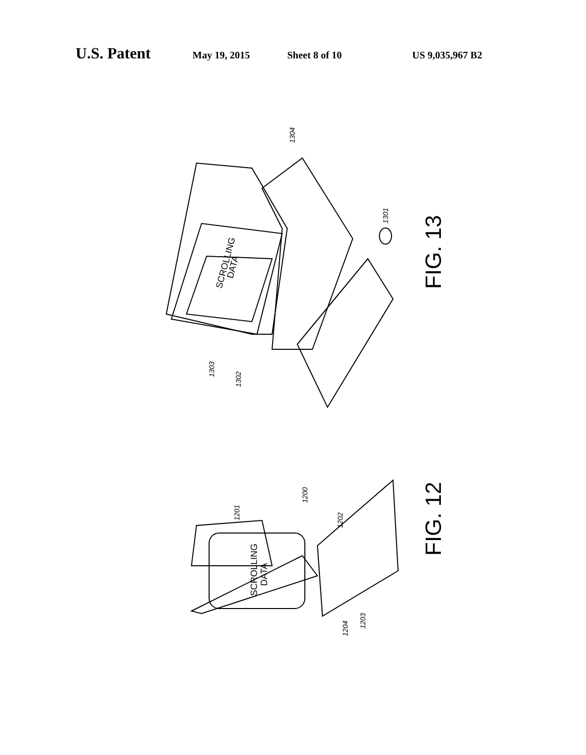U.S. Patent May 19, 2015 Sheet 8 of 10 US 9,035,967 B2
SCROLLING
DATA
SCROLLING
DATA
1304
1301
1303
1302
1200
1201
1202
1204
1203
FIG. 13
FIG. 12